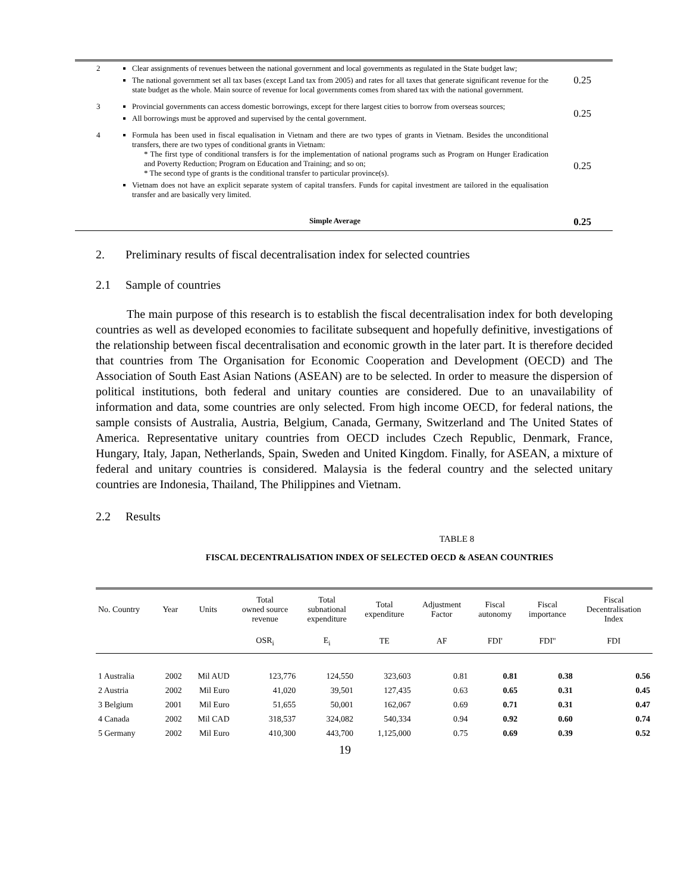| 2 | Clear assignments of revenues between the national government and local governments as regulated in the State budget law; The national government set all tax bases (except Land tax from 2005) and rates for all taxes that generate significant revenue for the state budget as the whole. Main source of revenue for local governments comes from shared tax with the national government. | 0.25 |
| 3 | Provincial governments can access domestic borrowings, except for there largest cities to borrow from overseas sources; All borrowings must be approved and supervised by the cental government. | 0.25 |
| 4 | Formula has been used in fiscal equalisation in Vietnam and there are two types of grants in Vietnam. Besides the unconditional transfers, there are two types of conditional grants in Vietnam: * The first type of conditional transfers is for the implementation of national programs such as Program on Hunger Eradication and Poverty Reduction; Program on Education and Training; and so on; * The second type of grants is the conditional transfer to particular province(s). Vietnam does not have an explicit separate system of capital transfers. Funds for capital investment are tailored in the equalisation transfer and are basically very limited. | 0.25 |
| | Simple Average | 0.25 |
2. Preliminary results of fiscal decentralisation index for selected countries
2.1 Sample of countries
The main purpose of this research is to establish the fiscal decentralisation index for both developing countries as well as developed economies to facilitate subsequent and hopefully definitive, investigations of the relationship between fiscal decentralisation and economic growth in the later part. It is therefore decided that countries from The Organisation for Economic Cooperation and Development (OECD) and The Association of South East Asian Nations (ASEAN) are to be selected. In order to measure the dispersion of political institutions, both federal and unitary counties are considered. Due to an unavailability of information and data, some countries are only selected. From high income OECD, for federal nations, the sample consists of Australia, Austria, Belgium, Canada, Germany, Switzerland and The United States of America. Representative unitary countries from OECD includes Czech Republic, Denmark, France, Hungary, Italy, Japan, Netherlands, Spain, Sweden and United Kingdom. Finally, for ASEAN, a mixture of federal and unitary countries is considered. Malaysia is the federal country and the selected unitary countries are Indonesia, Thailand, The Philippines and Vietnam.
2.2 Results
TABLE 8
FISCAL DECENTRALISATION INDEX OF SELECTED OECD & ASEAN COUNTRIES
| No. Country | Year | Units | Total owned source revenue | Total subnational expenditure | Total expenditure | Adjustment Factor | Fiscal autonomy | Fiscal importance | Fiscal Decentralisation Index |
| --- | --- | --- | --- | --- | --- | --- | --- | --- | --- |
| | | | OSR<sub>i</sub> | E<sub>i</sub> | TE | AF | FDI' | FDI'' | FDI |
| 1 Australia | 2002 | Mil AUD | 123,776 | 124,550 | 323,603 | 0.81 | 0.81 | 0.38 | 0.56 |
| 2 Austria | 2002 | Mil Euro | 41,020 | 39,501 | 127,435 | 0.63 | 0.65 | 0.31 | 0.45 |
| 3 Belgium | 2001 | Mil Euro | 51,655 | 50,001 | 162,067 | 0.69 | 0.71 | 0.31 | 0.47 |
| 4 Canada | 2002 | Mil CAD | 318,537 | 324,082 | 540,334 | 0.94 | 0.92 | 0.60 | 0.74 |
| 5 Germany | 2002 | Mil Euro | 410,300 | 443,700 | 1,125,000 | 0.75 | 0.69 | 0.39 | 0.52 |
19